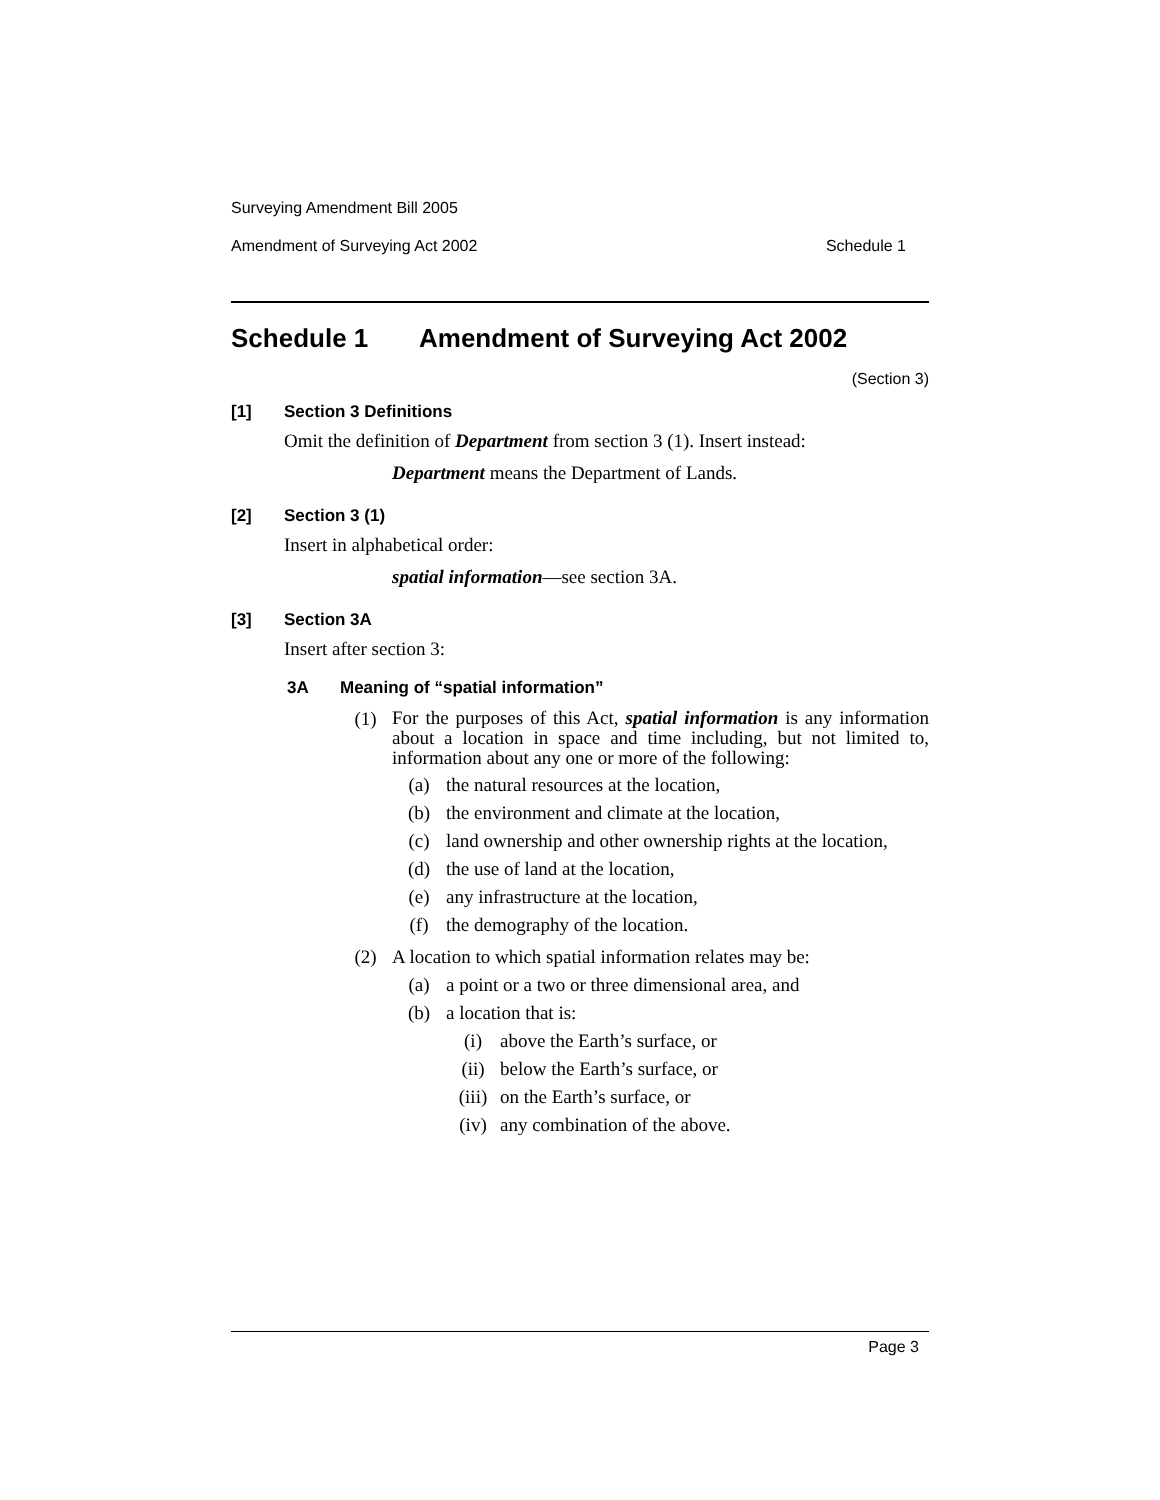Surveying Amendment Bill 2005
Amendment of Surveying Act 2002 Schedule 1
Schedule 1 Amendment of Surveying Act 2002
(Section 3)
[1] Section 3 Definitions
Omit the definition of Department from section 3 (1). Insert instead:
Department means the Department of Lands.
[2] Section 3 (1)
Insert in alphabetical order:
spatial information—see section 3A.
[3] Section 3A
Insert after section 3:
3A Meaning of “spatial information”
(1)
For the purposes of this Act, spatial information is any information about a location in space and time including, but not limited to, information about any one or more of the following:
(a) the natural resources at the location,
(b) the environment and climate at the location,
(c) land ownership and other ownership rights at the location,
(d) the use of land at the location,
(e) any infrastructure at the location,
(f) the demography of the location.
(2) A location to which spatial information relates may be:
(a) a point or a two or three dimensional area, and
(b) a location that is:
(i) above the Earth’s surface, or
(ii) below the Earth’s surface, or
(iii) on the Earth’s surface, or
(iv) any combination of the above.
Page 3